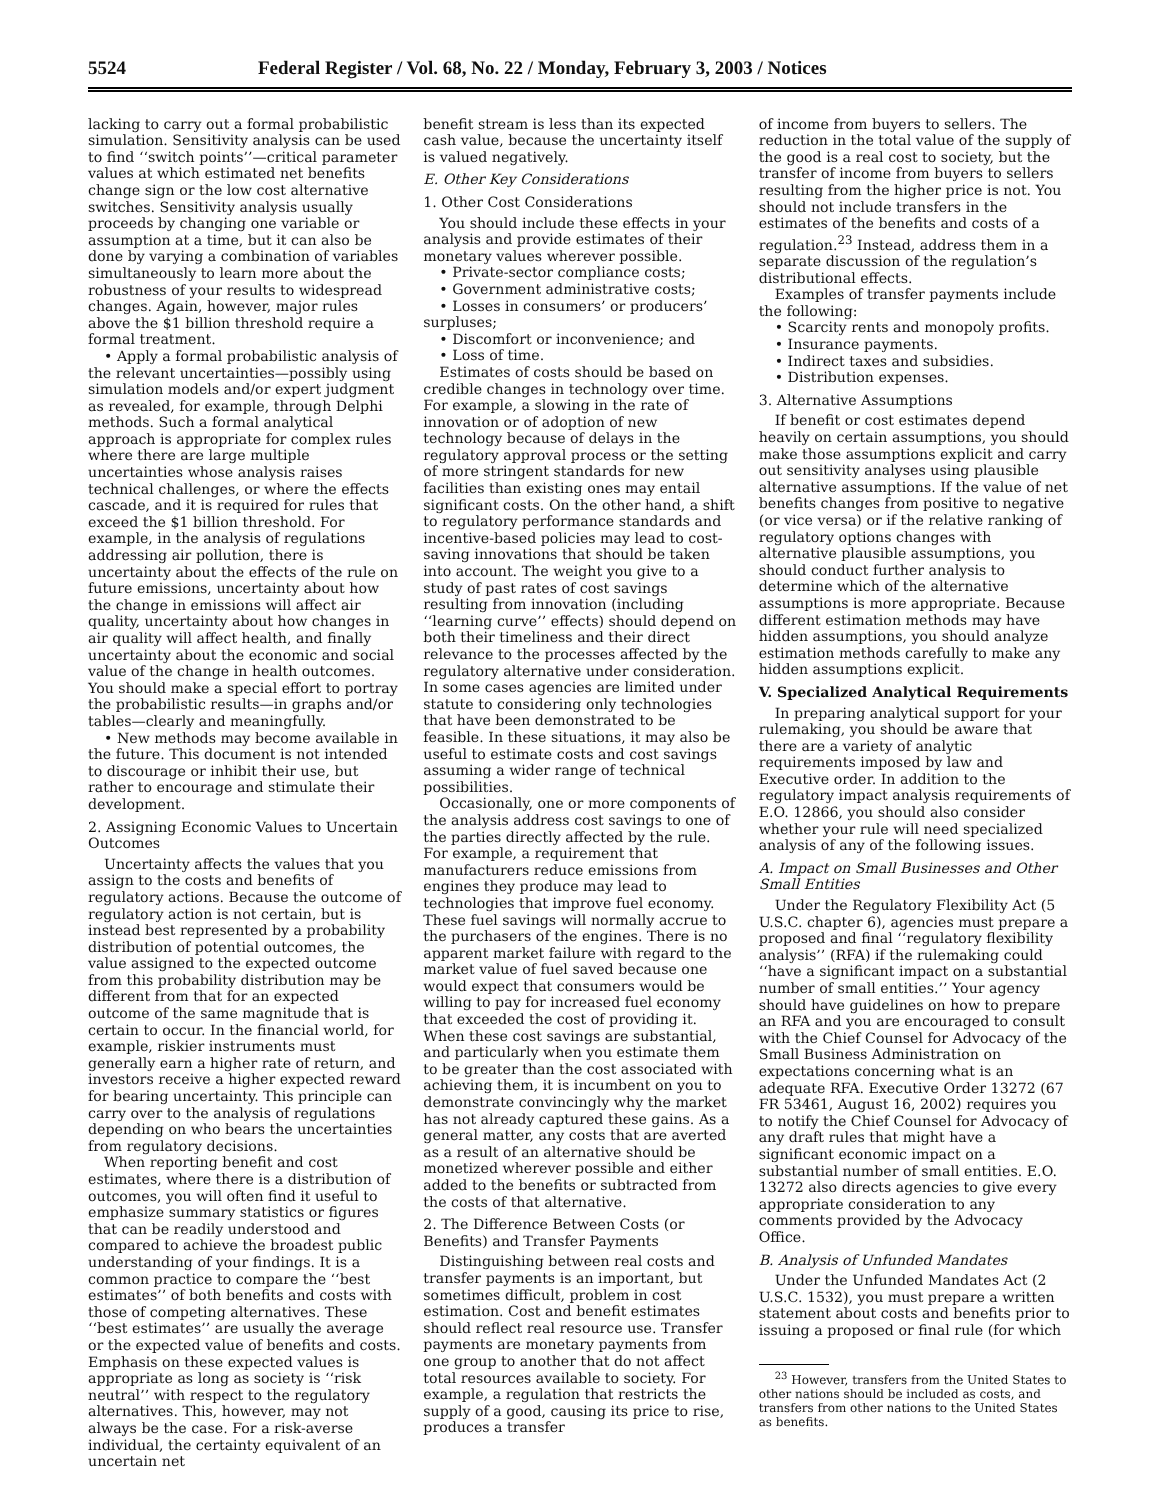5524 Federal Register / Vol. 68, No. 22 / Monday, February 3, 2003 / Notices
lacking to carry out a formal probabilistic simulation. Sensitivity analysis can be used to find ‘‘switch points’’—critical parameter values at which estimated net benefits change sign or the low cost alternative switches. Sensitivity analysis usually proceeds by changing one variable or assumption at a time, but it can also be done by varying a combination of variables simultaneously to learn more about the robustness of your results to widespread changes. Again, however, major rules above the $1 billion threshold require a formal treatment.
• Apply a formal probabilistic analysis of the relevant uncertainties—possibly using simulation models and/or expert judgment as revealed, for example, through Delphi methods. Such a formal analytical approach is appropriate for complex rules where there are large multiple uncertainties whose analysis raises technical challenges, or where the effects cascade, and it is required for rules that exceed the $1 billion threshold. For example, in the analysis of regulations addressing air pollution, there is uncertainty about the effects of the rule on future emissions, uncertainty about how the change in emissions will affect air quality, uncertainty about how changes in air quality will affect health, and finally uncertainty about the economic and social value of the change in health outcomes. You should make a special effort to portray the probabilistic results—in graphs and/or tables—clearly and meaningfully.
• New methods may become available in the future. This document is not intended to discourage or inhibit their use, but rather to encourage and stimulate their development.
2. Assigning Economic Values to Uncertain Outcomes
Uncertainty affects the values that you assign to the costs and benefits of regulatory actions. Because the outcome of regulatory action is not certain, but is instead best represented by a probability distribution of potential outcomes, the value assigned to the expected outcome from this probability distribution may be different from that for an expected outcome of the same magnitude that is certain to occur. In the financial world, for example, riskier instruments must generally earn a higher rate of return, and investors receive a higher expected reward for bearing uncertainty. This principle can carry over to the analysis of regulations depending on who bears the uncertainties from regulatory decisions.
When reporting benefit and cost estimates, where there is a distribution of outcomes, you will often find it useful to emphasize summary statistics or figures that can be readily understood and compared to achieve the broadest public understanding of your findings. It is a common practice to compare the ‘‘best estimates’’ of both benefits and costs with those of competing alternatives. These ‘‘best estimates’’ are usually the average or the expected value of benefits and costs. Emphasis on these expected values is appropriate as long as society is ‘‘risk neutral’’ with respect to the regulatory alternatives. This, however, may not always be the case. For a risk-averse individual, the certainty equivalent of an uncertain net
benefit stream is less than its expected cash value, because the uncertainty itself is valued negatively.
E. Other Key Considerations
1. Other Cost Considerations
You should include these effects in your analysis and provide estimates of their monetary values wherever possible.
• Private-sector compliance costs;
• Government administrative costs;
• Losses in consumers’ or producers’ surpluses;
• Discomfort or inconvenience; and
• Loss of time.
Estimates of costs should be based on credible changes in technology over time. For example, a slowing in the rate of innovation or of adoption of new technology because of delays in the regulatory approval process or the setting of more stringent standards for new facilities than existing ones may entail significant costs. On the other hand, a shift to regulatory performance standards and incentive-based policies may lead to cost-saving innovations that should be taken into account. The weight you give to a study of past rates of cost savings resulting from innovation (including ‘‘learning curve’’ effects) should depend on both their timeliness and their direct relevance to the processes affected by the regulatory alternative under consideration. In some cases agencies are limited under statute to considering only technologies that have been demonstrated to be feasible. In these situations, it may also be useful to estimate costs and cost savings assuming a wider range of technical possibilities.
Occasionally, one or more components of the analysis address cost savings to one of the parties directly affected by the rule. For example, a requirement that manufacturers reduce emissions from engines they produce may lead to technologies that improve fuel economy. These fuel savings will normally accrue to the purchasers of the engines. There is no apparent market failure with regard to the market value of fuel saved because one would expect that consumers would be willing to pay for increased fuel economy that exceeded the cost of providing it. When these cost savings are substantial, and particularly when you estimate them to be greater than the cost associated with achieving them, it is incumbent on you to demonstrate convincingly why the market has not already captured these gains. As a general matter, any costs that are averted as a result of an alternative should be monetized wherever possible and either added to the benefits or subtracted from the costs of that alternative.
2. The Difference Between Costs (or Benefits) and Transfer Payments
Distinguishing between real costs and transfer payments is an important, but sometimes difficult, problem in cost estimation. Cost and benefit estimates should reflect real resource use. Transfer payments are monetary payments from one group to another that do not affect total resources available to society. For example, a regulation that restricts the supply of a good, causing its price to rise, produces a transfer
of income from buyers to sellers. The reduction in the total value of the supply of the good is a real cost to society, but the transfer of income from buyers to sellers resulting from the higher price is not. You should not include transfers in the estimates of the benefits and costs of a regulation.<sup>23</sup> Instead, address them in a separate discussion of the regulation’s distributional effects.
Examples of transfer payments include the following:
• Scarcity rents and monopoly profits.
• Insurance payments.
• Indirect taxes and subsidies.
• Distribution expenses.
3. Alternative Assumptions
If benefit or cost estimates depend heavily on certain assumptions, you should make those assumptions explicit and carry out sensitivity analyses using plausible alternative assumptions. If the value of net benefits changes from positive to negative (or vice versa) or if the relative ranking of regulatory options changes with alternative plausible assumptions, you should conduct further analysis to determine which of the alternative assumptions is more appropriate. Because different estimation methods may have hidden assumptions, you should analyze estimation methods carefully to make any hidden assumptions explicit.
V. Specialized Analytical Requirements
In preparing analytical support for your rulemaking, you should be aware that there are a variety of analytic requirements imposed by law and Executive order. In addition to the regulatory impact analysis requirements of E.O. 12866, you should also consider whether your rule will need specialized analysis of any of the following issues.
A. Impact on Small Businesses and Other Small Entities
Under the Regulatory Flexibility Act (5 U.S.C. chapter 6), agencies must prepare a proposed and final ‘‘regulatory flexibility analysis’’ (RFA) if the rulemaking could ‘‘have a significant impact on a substantial number of small entities.’’ Your agency should have guidelines on how to prepare an RFA and you are encouraged to consult with the Chief Counsel for Advocacy of the Small Business Administration on expectations concerning what is an adequate RFA. Executive Order 13272 (67 FR 53461, August 16, 2002) requires you to notify the Chief Counsel for Advocacy of any draft rules that might have a significant economic impact on a substantial number of small entities. E.O. 13272 also directs agencies to give every appropriate consideration to any comments provided by the Advocacy Office.
B. Analysis of Unfunded Mandates
Under the Unfunded Mandates Act (2 U.S.C. 1532), you must prepare a written statement about costs and benefits prior to issuing a proposed or final rule (for which
<sup>23</sup> However, transfers from the United States to other nations should be included as costs, and transfers from other nations to the United States as benefits.